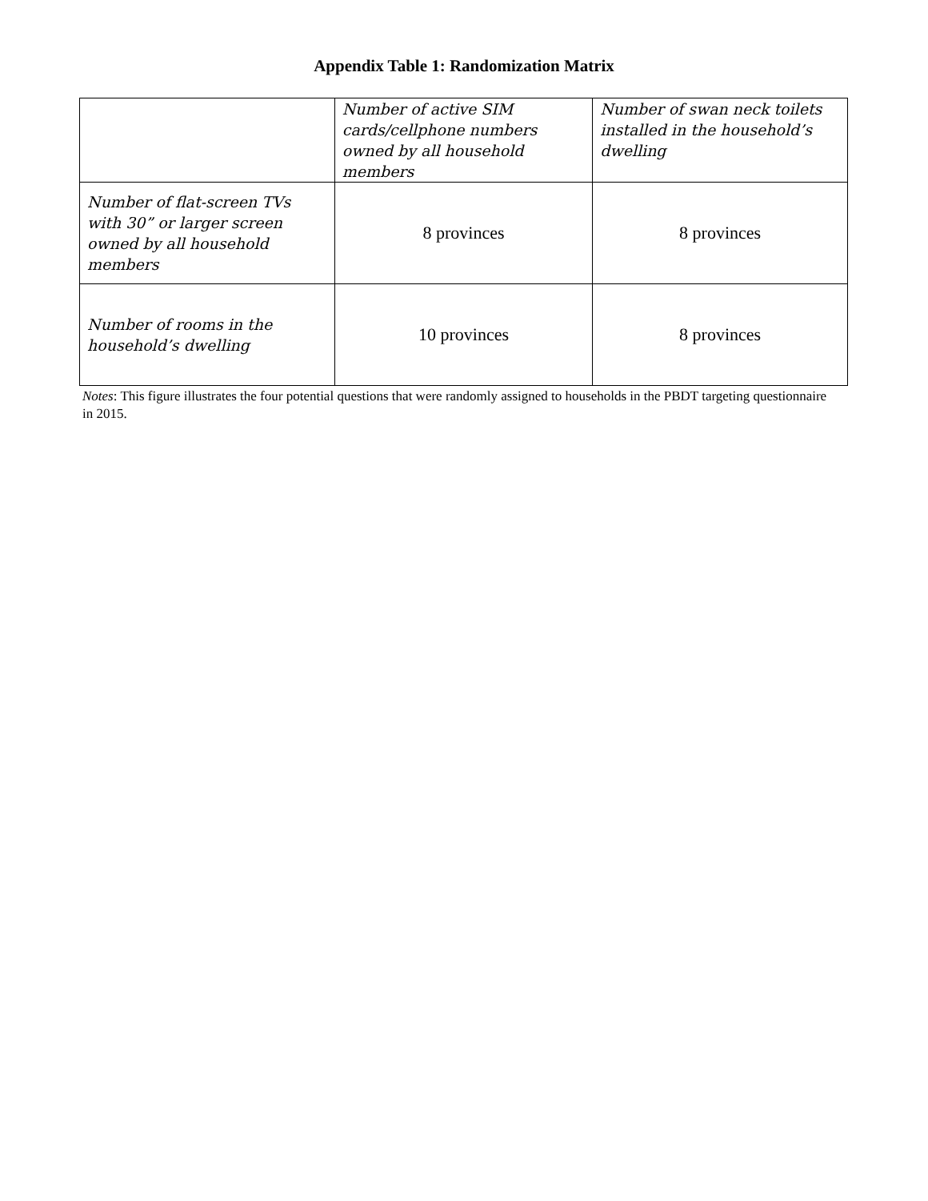Appendix Table 1: Randomization Matrix
| | Number of active SIM cards/cellphone numbers owned by all household members | Number of swan neck toilets installed in the household’s dwelling |
| --- | --- | --- |
| Number of flat-screen TVs with 30” or larger screen owned by all household members | 8 provinces | 8 provinces |
| Number of rooms in the household’s dwelling | 10 provinces | 8 provinces |
Notes: This figure illustrates the four potential questions that were randomly assigned to households in the PBDT targeting questionnaire in 2015.